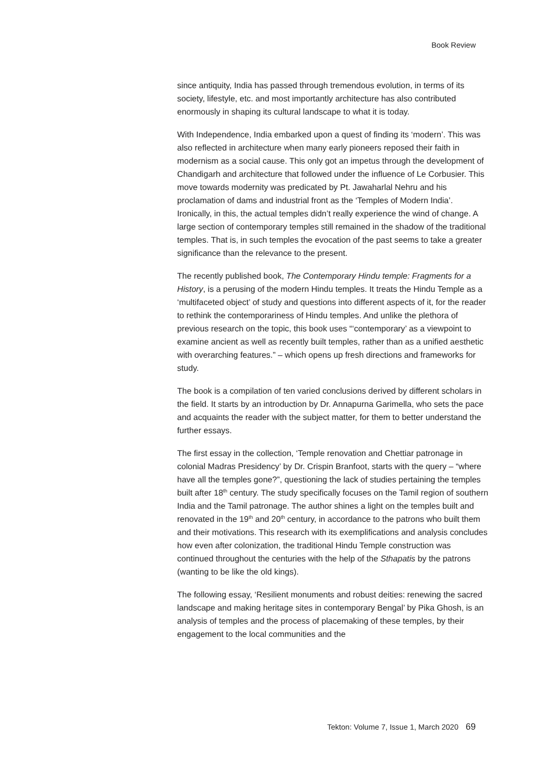Book Review
since antiquity, India has passed through tremendous evolution, in terms of its society, lifestyle, etc. and most importantly architecture has also contributed enormously in shaping its cultural landscape to what it is today.
With Independence, India embarked upon a quest of finding its ‘modern’. This was also reflected in architecture when many early pioneers reposed their faith in modernism as a social cause. This only got an impetus through the development of Chandigarh and architecture that followed under the influence of Le Corbusier. This move towards modernity was predicated by Pt. Jawaharlal Nehru and his proclamation of dams and industrial front as the ‘Temples of Modern India’. Ironically, in this, the actual temples didn’t really experience the wind of change. A large section of contemporary temples still remained in the shadow of the traditional temples. That is, in such temples the evocation of the past seems to take a greater significance than the relevance to the present.
The recently published book, The Contemporary Hindu temple: Fragments for a History, is a perusing of the modern Hindu temples. It treats the Hindu Temple as a ‘multifaceted object’ of study and questions into different aspects of it, for the reader to rethink the contemporariness of Hindu temples. And unlike the plethora of previous research on the topic, this book uses “‘contemporary’ as a viewpoint to examine ancient as well as recently built temples, rather than as a unified aesthetic with overarching features.” – which opens up fresh directions and frameworks for study.
The book is a compilation of ten varied conclusions derived by different scholars in the field. It starts by an introduction by Dr. Annapurna Garimella, who sets the pace and acquaints the reader with the subject matter, for them to better understand the further essays.
The first essay in the collection, ‘Temple renovation and Chettiar patronage in colonial Madras Presidency’ by Dr. Crispin Branfoot, starts with the query – “where have all the temples gone?”, questioning the lack of studies pertaining the temples built after 18<sup>th</sup> century. The study specifically focuses on the Tamil region of southern India and the Tamil patronage. The author shines a light on the temples built and renovated in the 19<sup>th</sup> and 20<sup>th</sup> century, in accordance to the patrons who built them and their motivations. This research with its exemplifications and analysis concludes how even after colonization, the traditional Hindu Temple construction was continued throughout the centuries with the help of the Sthapatis by the patrons (wanting to be like the old kings).
The following essay, ‘Resilient monuments and robust deities: renewing the sacred landscape and making heritage sites in contemporary Bengal’ by Pika Ghosh, is an analysis of temples and the process of placemaking of these temples, by their engagement to the local communities and the
Tekton: Volume 7, Issue 1, March 2020 69